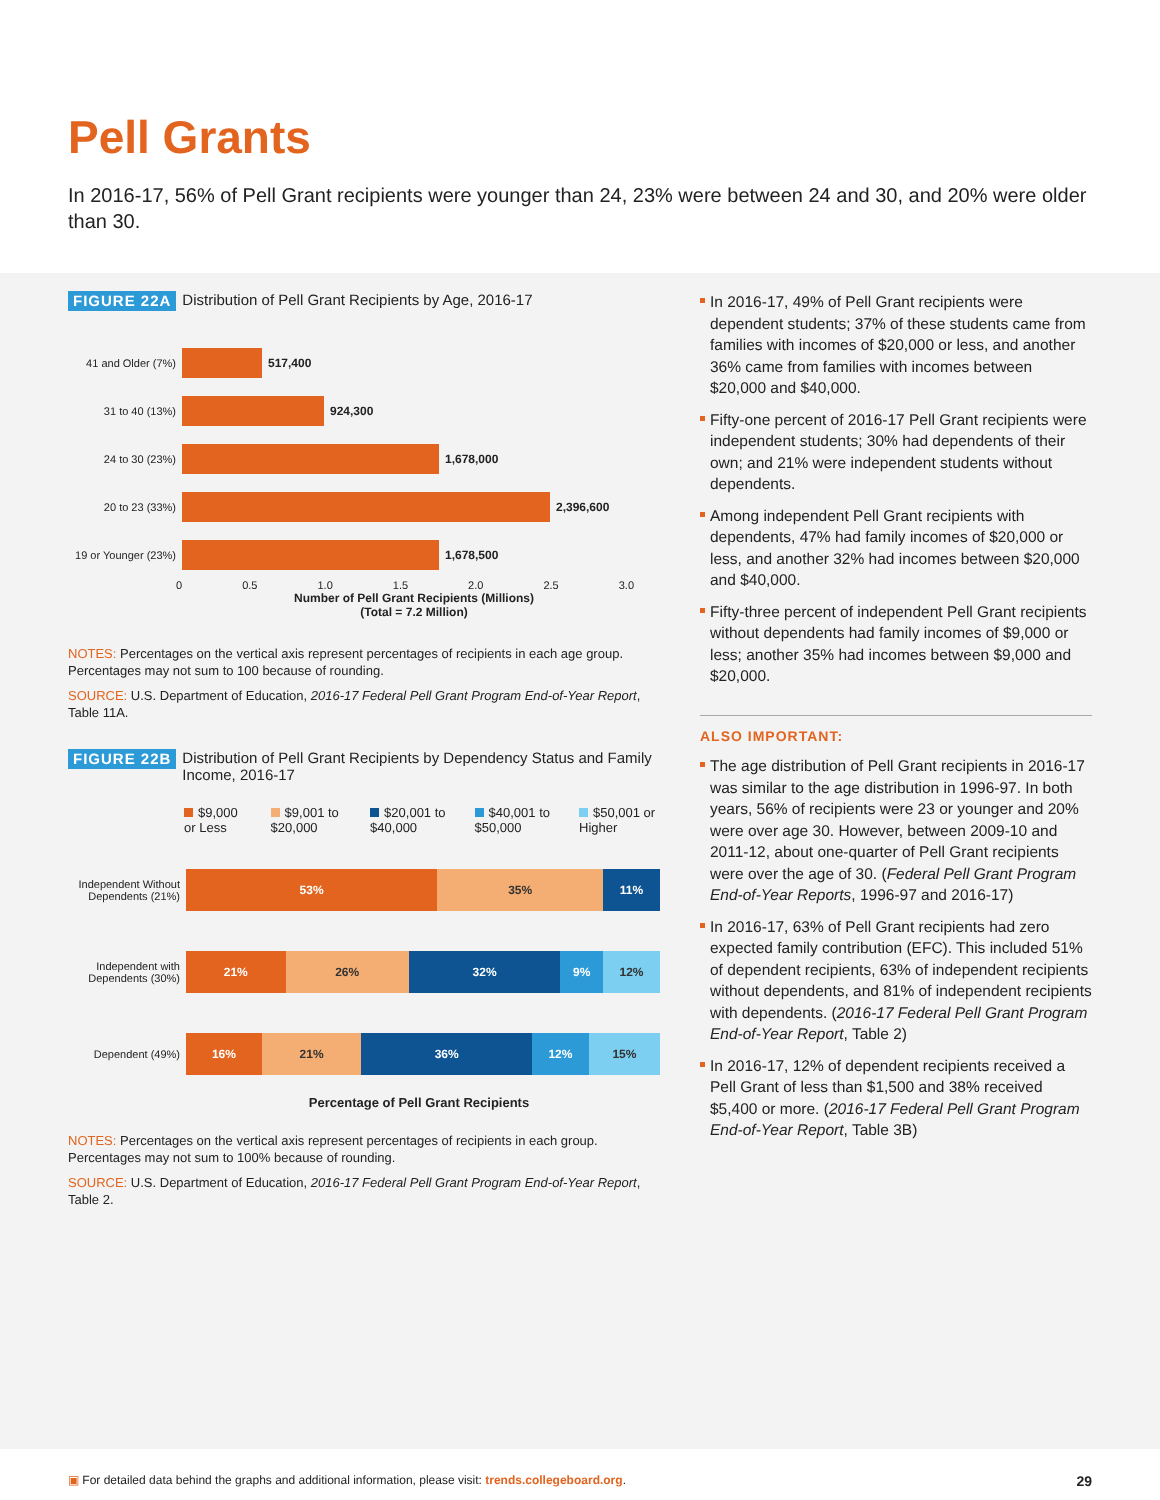Pell Grants
In 2016-17, 56% of Pell Grant recipients were younger than 24, 23% were between 24 and 30, and 20% were older than 30.
FIGURE 22A Distribution of Pell Grant Recipients by Age, 2016-17
41 and Older (7%)
517,400
31 to 40 (13%) 924,300
24 to 30 (23%) 1,678,000
20 to 23 (33%) 2,396,600
19 or Younger (23%)
1,678,500
0 0.5 1.0 1.5 2.0 2.5 3.0
Number of Pell Grant Recipients (Millions)
(Total = 7.2 Million)
NOTES: Percentages on the vertical axis represent percentages of recipients in each age group. Percentages may not sum to 100 because of rounding.
SOURCE: U.S. Department of Education, 2016-17 Federal Pell Grant Program End-of-Year Report, Table 11A.
FIGURE 22B Distribution of Pell Grant Recipients by Dependency Status and Family Income, 2016-17
$9,000 or Less $9,001 to $20,000 $20,001 to $40,000 $40,001 to $50,000 $50,001 or Higher
Independent Without Dependents (21%)
53% 35% 11%
Independent with Dependents (30%)
21% 26% 32% 9% 12%
Dependent (49%)
16% 21% 36% 12% 15%
Percentage of Pell Grant Recipients
NOTES: Percentages on the vertical axis represent percentages of recipients in each group. Percentages may not sum to 100% because of rounding.
SOURCE: U.S. Department of Education, 2016-17 Federal Pell Grant Program End-of-Year Report, Table 2.
In 2016-17, 49% of Pell Grant recipients were dependent students; 37% of these students came from families with incomes of $20,000 or less, and another 36% came from families with incomes between $20,000 and $40,000.
Fifty-one percent of 2016-17 Pell Grant recipients were independent students; 30% had dependents of their own; and 21% were independent students without dependents.
Among independent Pell Grant recipients with dependents, 47% had family incomes of $20,000 or less, and another 32% had incomes between $20,000 and $40,000.
Fifty-three percent of independent Pell Grant recipients without dependents had family incomes of $9,000 or less; another 35% had incomes between $9,000 and $20,000.
ALSO IMPORTANT:
The age distribution of Pell Grant recipients in 2016-17 was similar to the age distribution in 1996-97. In both years, 56% of recipients were 23 or younger and 20% were over age 30. However, between 2009-10 and 2011-12, about one-quarter of Pell Grant recipients were over the age of 30. (Federal Pell Grant Program End-of-Year Reports, 1996-97 and 2016-17)
In 2016-17, 63% of Pell Grant recipients had zero expected family contribution (EFC). This included 51% of dependent recipients, 63% of independent recipients without dependents, and 81% of independent recipients with dependents. (2016-17 Federal Pell Grant Program End-of-Year Report, Table 2)
In 2016-17, 12% of dependent recipients received a Pell Grant of less than $1,500 and 38% received $5,400 or more. (2016-17 Federal Pell Grant Program End-of-Year Report, Table 3B)
▣ For detailed data behind the graphs and additional information, please visit: trends.collegeboard.org. 29